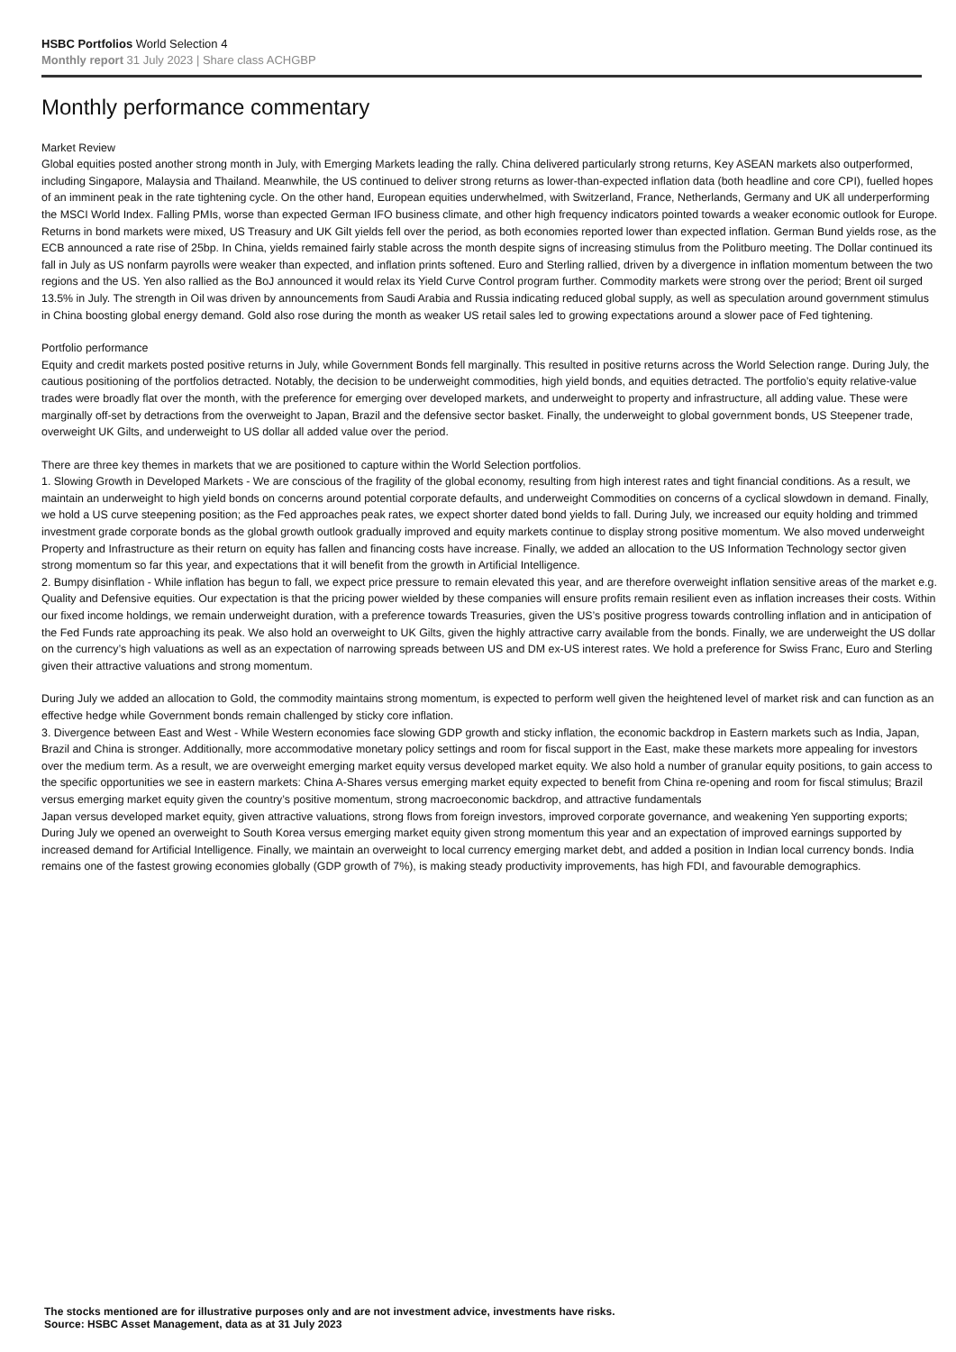HSBC Portfolios World Selection 4
Monthly report 31 July 2023 | Share class ACHGBP
Monthly performance commentary
Market Review
Global equities posted another strong month in July, with Emerging Markets leading the rally. China delivered particularly strong returns, Key ASEAN markets also outperformed, including Singapore, Malaysia and Thailand. Meanwhile, the US continued to deliver strong returns as lower-than-expected inflation data (both headline and core CPI), fuelled hopes of an imminent peak in the rate tightening cycle. On the other hand, European equities underwhelmed, with Switzerland, France, Netherlands, Germany and UK all underperforming the MSCI World Index. Falling PMIs, worse than expected German IFO business climate, and other high frequency indicators pointed towards a weaker economic outlook for Europe. Returns in bond markets were mixed, US Treasury and UK Gilt yields fell over the period, as both economies reported lower than expected inflation. German Bund yields rose, as the ECB announced a rate rise of 25bp. In China, yields remained fairly stable across the month despite signs of increasing stimulus from the Politburo meeting. The Dollar continued its fall in July as US nonfarm payrolls were weaker than expected, and inflation prints softened. Euro and Sterling rallied, driven by a divergence in inflation momentum between the two regions and the US. Yen also rallied as the BoJ announced it would relax its Yield Curve Control program further. Commodity markets were strong over the period; Brent oil surged 13.5% in July. The strength in Oil was driven by announcements from Saudi Arabia and Russia indicating reduced global supply, as well as speculation around government stimulus in China boosting global energy demand. Gold also rose during the month as weaker US retail sales led to growing expectations around a slower pace of Fed tightening.
Portfolio performance
Equity and credit markets posted positive returns in July, while Government Bonds fell marginally. This resulted in positive returns across the World Selection range. During July, the cautious positioning of the portfolios detracted. Notably, the decision to be underweight commodities, high yield bonds, and equities detracted. The portfolio’s equity relative-value trades were broadly flat over the month, with the preference for emerging over developed markets, and underweight to property and infrastructure, all adding value. These were marginally off-set by detractions from the overweight to Japan, Brazil and the defensive sector basket. Finally, the underweight to global government bonds, US Steepener trade, overweight UK Gilts, and underweight to US dollar all added value over the period.
There are three key themes in markets that we are positioned to capture within the World Selection portfolios.
1. Slowing Growth in Developed Markets - We are conscious of the fragility of the global economy, resulting from high interest rates and tight financial conditions. As a result, we maintain an underweight to high yield bonds on concerns around potential corporate defaults, and underweight Commodities on concerns of a cyclical slowdown in demand. Finally, we hold a US curve steepening position; as the Fed approaches peak rates, we expect shorter dated bond yields to fall. During July, we increased our equity holding and trimmed investment grade corporate bonds as the global growth outlook gradually improved and equity markets continue to display strong positive momentum. We also moved underweight Property and Infrastructure as their return on equity has fallen and financing costs have increase. Finally, we added an allocation to the US Information Technology sector given strong momentum so far this year, and expectations that it will benefit from the growth in Artificial Intelligence.
2. Bumpy disinflation - While inflation has begun to fall, we expect price pressure to remain elevated this year, and are therefore overweight inflation sensitive areas of the market e.g. Quality and Defensive equities. Our expectation is that the pricing power wielded by these companies will ensure profits remain resilient even as inflation increases their costs. Within our fixed income holdings, we remain underweight duration, with a preference towards Treasuries, given the US’s positive progress towards controlling inflation and in anticipation of the Fed Funds rate approaching its peak. We also hold an overweight to UK Gilts, given the highly attractive carry available from the bonds. Finally, we are underweight the US dollar on the currency’s high valuations as well as an expectation of narrowing spreads between US and DM ex-US interest rates. We hold a preference for Swiss Franc, Euro and Sterling given their attractive valuations and strong momentum.
During July we added an allocation to Gold, the commodity maintains strong momentum, is expected to perform well given the heightened level of market risk and can function as an effective hedge while Government bonds remain challenged by sticky core inflation.
3. Divergence between East and West - While Western economies face slowing GDP growth and sticky inflation, the economic backdrop in Eastern markets such as India, Japan, Brazil and China is stronger. Additionally, more accommodative monetary policy settings and room for fiscal support in the East, make these markets more appealing for investors over the medium term. As a result, we are overweight emerging market equity versus developed market equity. We also hold a number of granular equity positions, to gain access to the specific opportunities we see in eastern markets: China A-Shares versus emerging market equity expected to benefit from China re-opening and room for fiscal stimulus; Brazil versus emerging market equity given the country’s positive momentum, strong macroeconomic backdrop, and attractive fundamentals
Japan versus developed market equity, given attractive valuations, strong flows from foreign investors, improved corporate governance, and weakening Yen supporting exports; During July we opened an overweight to South Korea versus emerging market equity given strong momentum this year and an expectation of improved earnings supported by increased demand for Artificial Intelligence. Finally, we maintain an overweight to local currency emerging market debt, and added a position in Indian local currency bonds. India remains one of the fastest growing economies globally (GDP growth of 7%), is making steady productivity improvements, has high FDI, and favourable demographics.
The stocks mentioned are for illustrative purposes only and are not investment advice, investments have risks.
Source: HSBC Asset Management, data as at 31 July 2023